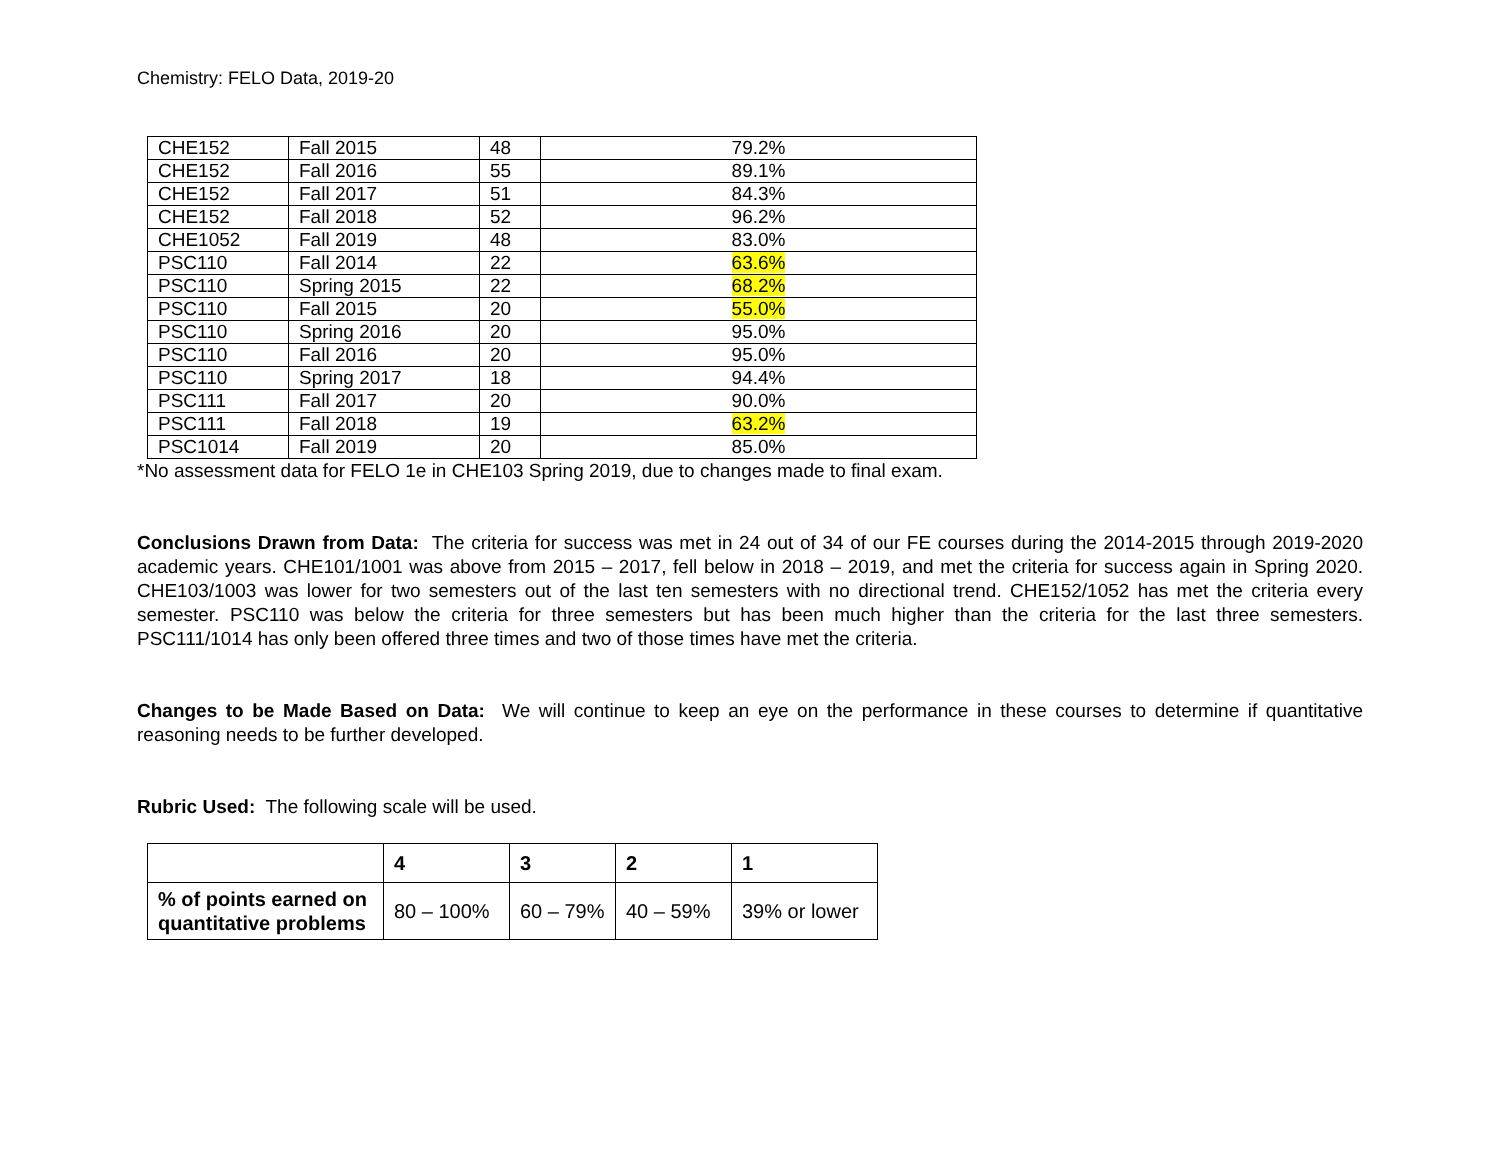Chemistry: FELO Data, 2019-20
| CHE152 | Fall 2015 | 48 | 79.2% |
| CHE152 | Fall 2016 | 55 | 89.1% |
| CHE152 | Fall 2017 | 51 | 84.3% |
| CHE152 | Fall 2018 | 52 | 96.2% |
| CHE1052 | Fall 2019 | 48 | 83.0% |
| PSC110 | Fall 2014 | 22 | 63.6% |
| PSC110 | Spring 2015 | 22 | 68.2% |
| PSC110 | Fall 2015 | 20 | 55.0% |
| PSC110 | Spring 2016 | 20 | 95.0% |
| PSC110 | Fall 2016 | 20 | 95.0% |
| PSC110 | Spring 2017 | 18 | 94.4% |
| PSC111 | Fall 2017 | 20 | 90.0% |
| PSC111 | Fall 2018 | 19 | 63.2% |
| PSC1014 | Fall 2019 | 20 | 85.0% |
*No assessment data for FELO 1e in CHE103 Spring 2019, due to changes made to final exam.
Conclusions Drawn from Data: The criteria for success was met in 24 out of 34 of our FE courses during the 2014-2015 through 2019-2020 academic years. CHE101/1001 was above from 2015 – 2017, fell below in 2018 – 2019, and met the criteria for success again in Spring 2020. CHE103/1003 was lower for two semesters out of the last ten semesters with no directional trend. CHE152/1052 has met the criteria every semester. PSC110 was below the criteria for three semesters but has been much higher than the criteria for the last three semesters. PSC111/1014 has only been offered three times and two of those times have met the criteria.
Changes to be Made Based on Data: We will continue to keep an eye on the performance in these courses to determine if quantitative reasoning needs to be further developed.
Rubric Used: The following scale will be used.
| | 4 | 3 | 2 | 1 |
| % of points earned on quantitative problems | 80 – 100% | 60 – 79% | 40 – 59% | 39% or lower |